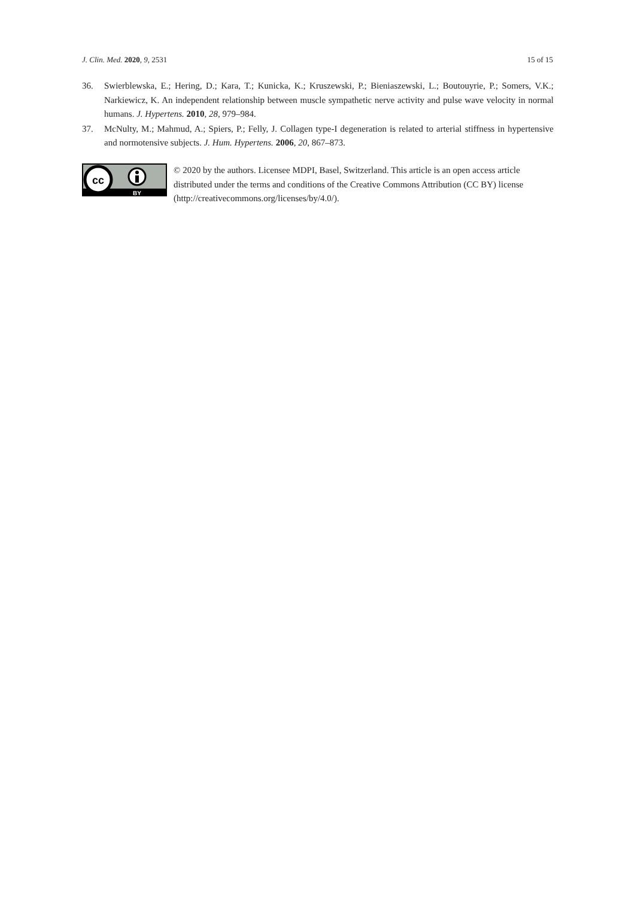J. Clin. Med. 2020, 9, 2531 15 of 15
36. Swierblewska, E.; Hering, D.; Kara, T.; Kunicka, K.; Kruszewski, P.; Bieniaszewski, L.; Boutouyrie, P.; Somers, V.K.; Narkiewicz, K. An independent relationship between muscle sympathetic nerve activity and pulse wave velocity in normal humans. J. Hypertens. 2010, 28, 979–984.
37. McNulty, M.; Mahmud, A.; Spiers, P.; Felly, J. Collagen type-I degeneration is related to arterial stiffness in hypertensive and normotensive subjects. J. Hum. Hypertens. 2006, 20, 867–873.
cc
BY
© 2020 by the authors. Licensee MDPI, Basel, Switzerland. This article is an open access article distributed under the terms and conditions of the Creative Commons Attribution (CC BY) license (http://creativecommons.org/licenses/by/4.0/).